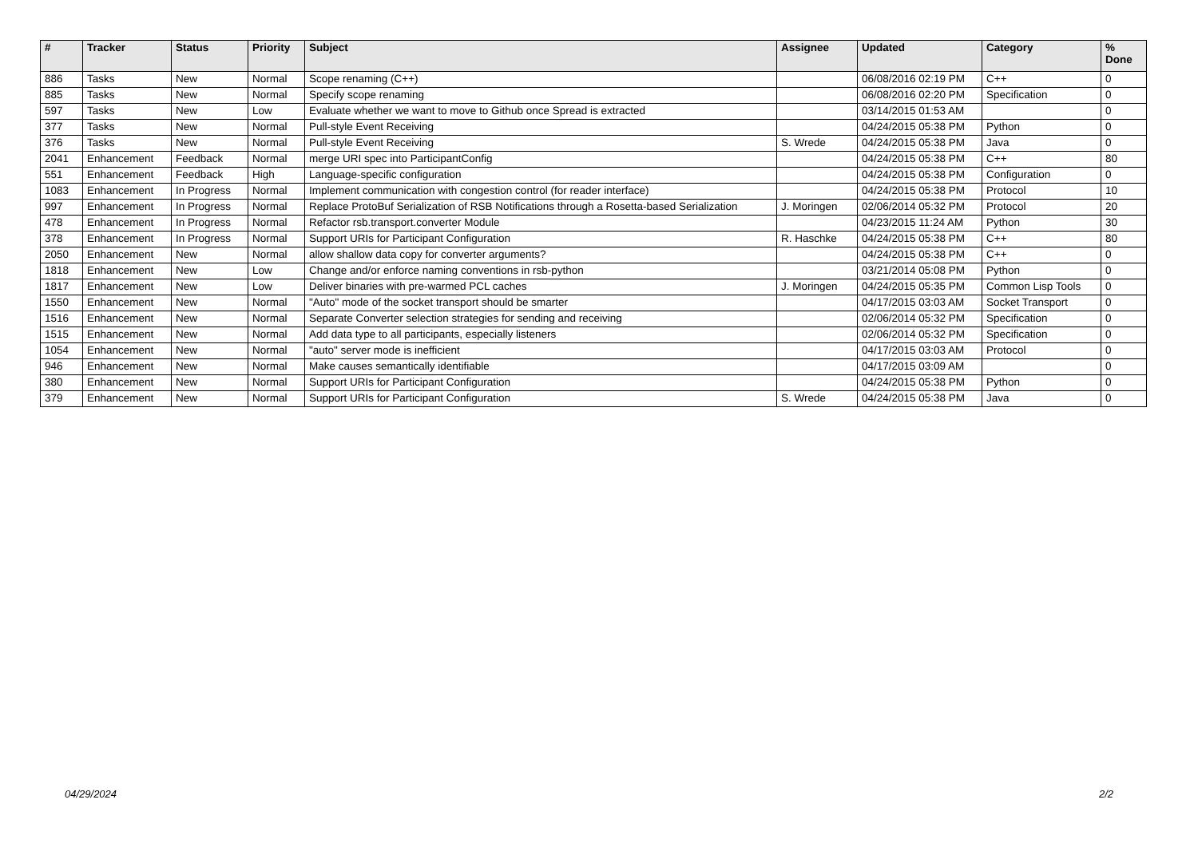| # | Tracker | Status | Priority | Subject | Assignee | Updated | Category | % Done |
| --- | --- | --- | --- | --- | --- | --- | --- | --- |
| 886 | Tasks | New | Normal | Scope renaming (C++) | | 06/08/2016 02:19 PM | C++ | 0 |
| 885 | Tasks | New | Normal | Specify scope renaming | | 06/08/2016 02:20 PM | Specification | 0 |
| 597 | Tasks | New | Low | Evaluate whether we want to move to Github once Spread is extracted | | 03/14/2015 01:53 AM | | 0 |
| 377 | Tasks | New | Normal | Pull-style Event Receiving | | 04/24/2015 05:38 PM | Python | 0 |
| 376 | Tasks | New | Normal | Pull-style Event Receiving | S. Wrede | 04/24/2015 05:38 PM | Java | 0 |
| 2041 | Enhancement | Feedback | Normal | merge URI spec into ParticipantConfig | | 04/24/2015 05:38 PM | C++ | 80 |
| 551 | Enhancement | Feedback | High | Language-specific configuration | | 04/24/2015 05:38 PM | Configuration | 0 |
| 1083 | Enhancement | In Progress | Normal | Implement communication with congestion control (for reader interface) | | 04/24/2015 05:38 PM | Protocol | 10 |
| 997 | Enhancement | In Progress | Normal | Replace ProtoBuf Serialization of RSB Notifications through a Rosetta-based Serialization | J. Moringen | 02/06/2014 05:32 PM | Protocol | 20 |
| 478 | Enhancement | In Progress | Normal | Refactor rsb.transport.converter Module | | 04/23/2015 11:24 AM | Python | 30 |
| 378 | Enhancement | In Progress | Normal | Support URIs for Participant Configuration | R. Haschke | 04/24/2015 05:38 PM | C++ | 80 |
| 2050 | Enhancement | New | Normal | allow shallow data copy for converter arguments? | | 04/24/2015 05:38 PM | C++ | 0 |
| 1818 | Enhancement | New | Low | Change and/or enforce naming conventions in rsb-python | | 03/21/2014 05:08 PM | Python | 0 |
| 1817 | Enhancement | New | Low | Deliver binaries with pre-warmed PCL caches | J. Moringen | 04/24/2015 05:35 PM | Common Lisp Tools | 0 |
| 1550 | Enhancement | New | Normal | "Auto" mode of the socket transport should be smarter | | 04/17/2015 03:03 AM | Socket Transport | 0 |
| 1516 | Enhancement | New | Normal | Separate Converter selection strategies for sending and receiving | | 02/06/2014 05:32 PM | Specification | 0 |
| 1515 | Enhancement | New | Normal | Add data type to all participants, especially listeners | | 02/06/2014 05:32 PM | Specification | 0 |
| 1054 | Enhancement | New | Normal | "auto" server mode is inefficient | | 04/17/2015 03:03 AM | Protocol | 0 |
| 946 | Enhancement | New | Normal | Make causes semantically identifiable | | 04/17/2015 03:09 AM | | 0 |
| 380 | Enhancement | New | Normal | Support URIs for Participant Configuration | | 04/24/2015 05:38 PM | Python | 0 |
| 379 | Enhancement | New | Normal | Support URIs for Participant Configuration | S. Wrede | 04/24/2015 05:38 PM | Java | 0 |
04/29/2024 2/2